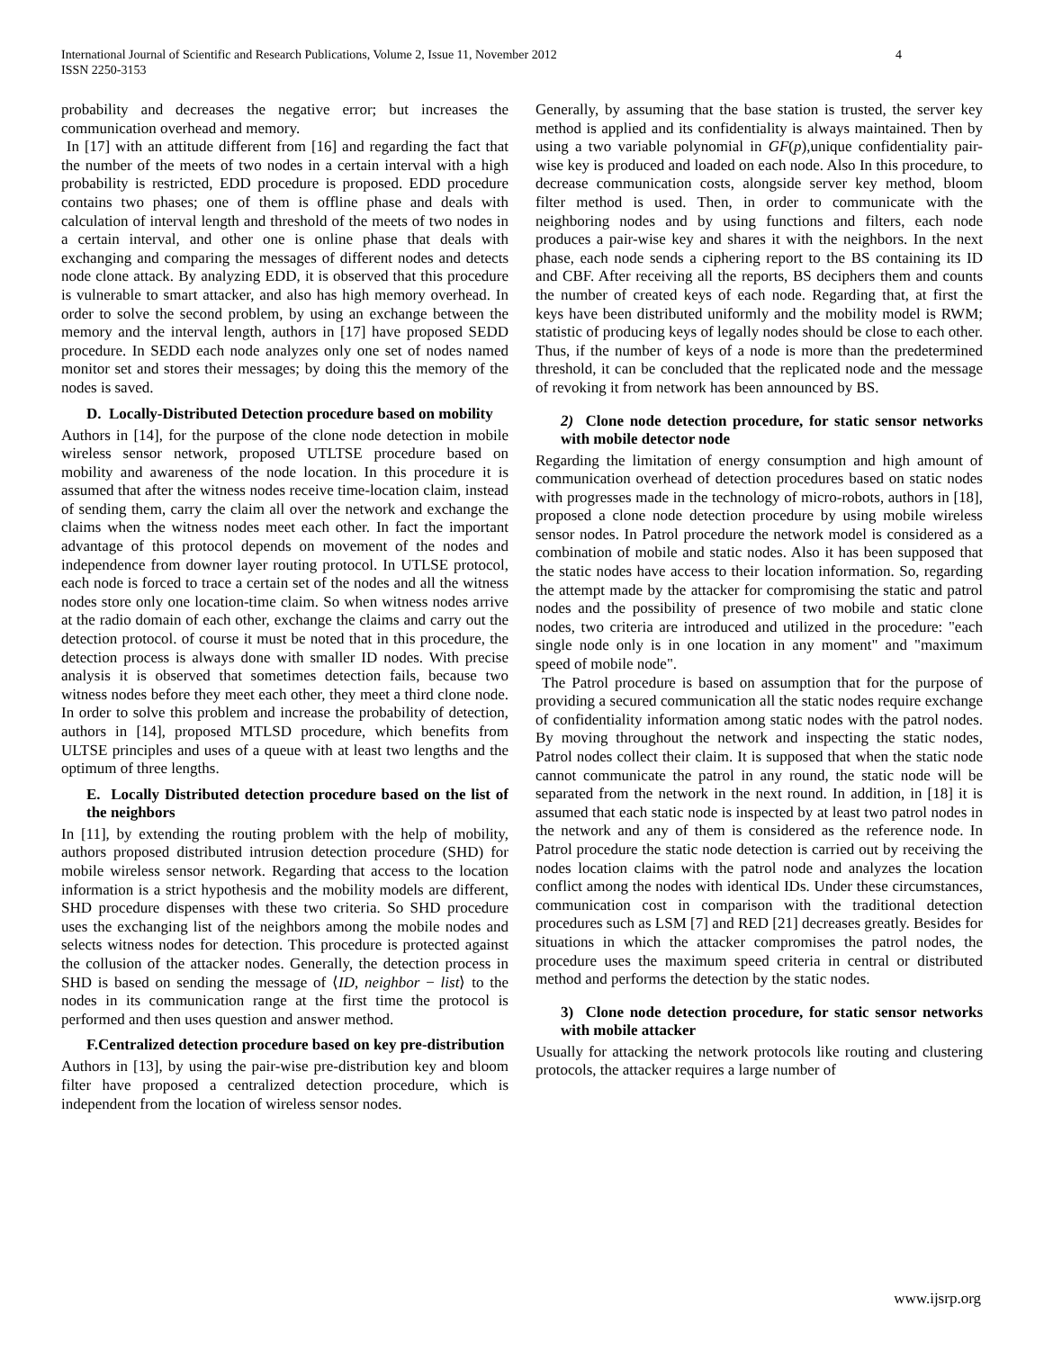International Journal of Scientific and Research Publications, Volume 2, Issue 11, November 2012
ISSN 2250-3153
4
probability and decreases the negative error; but increases the communication overhead and memory.
In [17] with an attitude different from [16] and regarding the fact that the number of the meets of two nodes in a certain interval with a high probability is restricted, EDD procedure is proposed. EDD procedure contains two phases; one of them is offline phase and deals with calculation of interval length and threshold of the meets of two nodes in a certain interval, and other one is online phase that deals with exchanging and comparing the messages of different nodes and detects node clone attack. By analyzing EDD, it is observed that this procedure is vulnerable to smart attacker, and also has high memory overhead. In order to solve the second problem, by using an exchange between the memory and the interval length, authors in [17] have proposed SEDD procedure. In SEDD each node analyzes only one set of nodes named monitor set and stores their messages; by doing this the memory of the nodes is saved.
D. Locally-Distributed Detection procedure based on mobility
Authors in [14], for the purpose of the clone node detection in mobile wireless sensor network, proposed UTLTSE procedure based on mobility and awareness of the node location. In this procedure it is assumed that after the witness nodes receive time-location claim, instead of sending them, carry the claim all over the network and exchange the claims when the witness nodes meet each other. In fact the important advantage of this protocol depends on movement of the nodes and independence from downer layer routing protocol. In UTLSE protocol, each node is forced to trace a certain set of the nodes and all the witness nodes store only one location-time claim. So when witness nodes arrive at the radio domain of each other, exchange the claims and carry out the detection protocol. of course it must be noted that in this procedure, the detection process is always done with smaller ID nodes. With precise analysis it is observed that sometimes detection fails, because two witness nodes before they meet each other, they meet a third clone node. In order to solve this problem and increase the probability of detection, authors in [14], proposed MTLSD procedure, which benefits from ULTSE principles and uses of a queue with at least two lengths and the optimum of three lengths.
E. Locally Distributed detection procedure based on the list of the neighbors
In [11], by extending the routing problem with the help of mobility, authors proposed distributed intrusion detection procedure (SHD) for mobile wireless sensor network. Regarding that access to the location information is a strict hypothesis and the mobility models are different, SHD procedure dispenses with these two criteria. So SHD procedure uses the exchanging list of the neighbors among the mobile nodes and selects witness nodes for detection. This procedure is protected against the collusion of the attacker nodes. Generally, the detection process in SHD is based on sending the message of ⟨ID, neighbor − list⟩ to the nodes in its communication range at the first time the protocol is performed and then uses question and answer method.
F.Centralized detection procedure based on key pre-distribution
Authors in [13], by using the pair-wise pre-distribution key and bloom filter have proposed a centralized detection procedure, which is independent from the location of wireless sensor nodes.
Generally, by assuming that the base station is trusted, the server key method is applied and its confidentiality is always maintained. Then by using a two variable polynomial in GF(p),unique confidentiality pair-wise key is produced and loaded on each node. Also In this procedure, to decrease communication costs, alongside server key method, bloom filter method is used. Then, in order to communicate with the neighboring nodes and by using functions and filters, each node produces a pair-wise key and shares it with the neighbors. In the next phase, each node sends a ciphering report to the BS containing its ID and CBF. After receiving all the reports, BS deciphers them and counts the number of created keys of each node. Regarding that, at first the keys have been distributed uniformly and the mobility model is RWM; statistic of producing keys of legally nodes should be close to each other. Thus, if the number of keys of a node is more than the predetermined threshold, it can be concluded that the replicated node and the message of revoking it from network has been announced by BS.
2) Clone node detection procedure, for static sensor networks with mobile detector node
Regarding the limitation of energy consumption and high amount of communication overhead of detection procedures based on static nodes with progresses made in the technology of micro-robots, authors in [18], proposed a clone node detection procedure by using mobile wireless sensor nodes. In Patrol procedure the network model is considered as a combination of mobile and static nodes. Also it has been supposed that the static nodes have access to their location information. So, regarding the attempt made by the attacker for compromising the static and patrol nodes and the possibility of presence of two mobile and static clone nodes, two criteria are introduced and utilized in the procedure: "each single node only is in one location in any moment" and "maximum speed of mobile node".
The Patrol procedure is based on assumption that for the purpose of providing a secured communication all the static nodes require exchange of confidentiality information among static nodes with the patrol nodes. By moving throughout the network and inspecting the static nodes, Patrol nodes collect their claim. It is supposed that when the static node cannot communicate the patrol in any round, the static node will be separated from the network in the next round. In addition, in [18] it is assumed that each static node is inspected by at least two patrol nodes in the network and any of them is considered as the reference node. In Patrol procedure the static node detection is carried out by receiving the nodes location claims with the patrol node and analyzes the location conflict among the nodes with identical IDs. Under these circumstances, communication cost in comparison with the traditional detection procedures such as LSM [7] and RED [21] decreases greatly. Besides for situations in which the attacker compromises the patrol nodes, the procedure uses the maximum speed criteria in central or distributed method and performs the detection by the static nodes.
3) Clone node detection procedure, for static sensor networks with mobile attacker
Usually for attacking the network protocols like routing and clustering protocols, the attacker requires a large number of
www.ijsrp.org